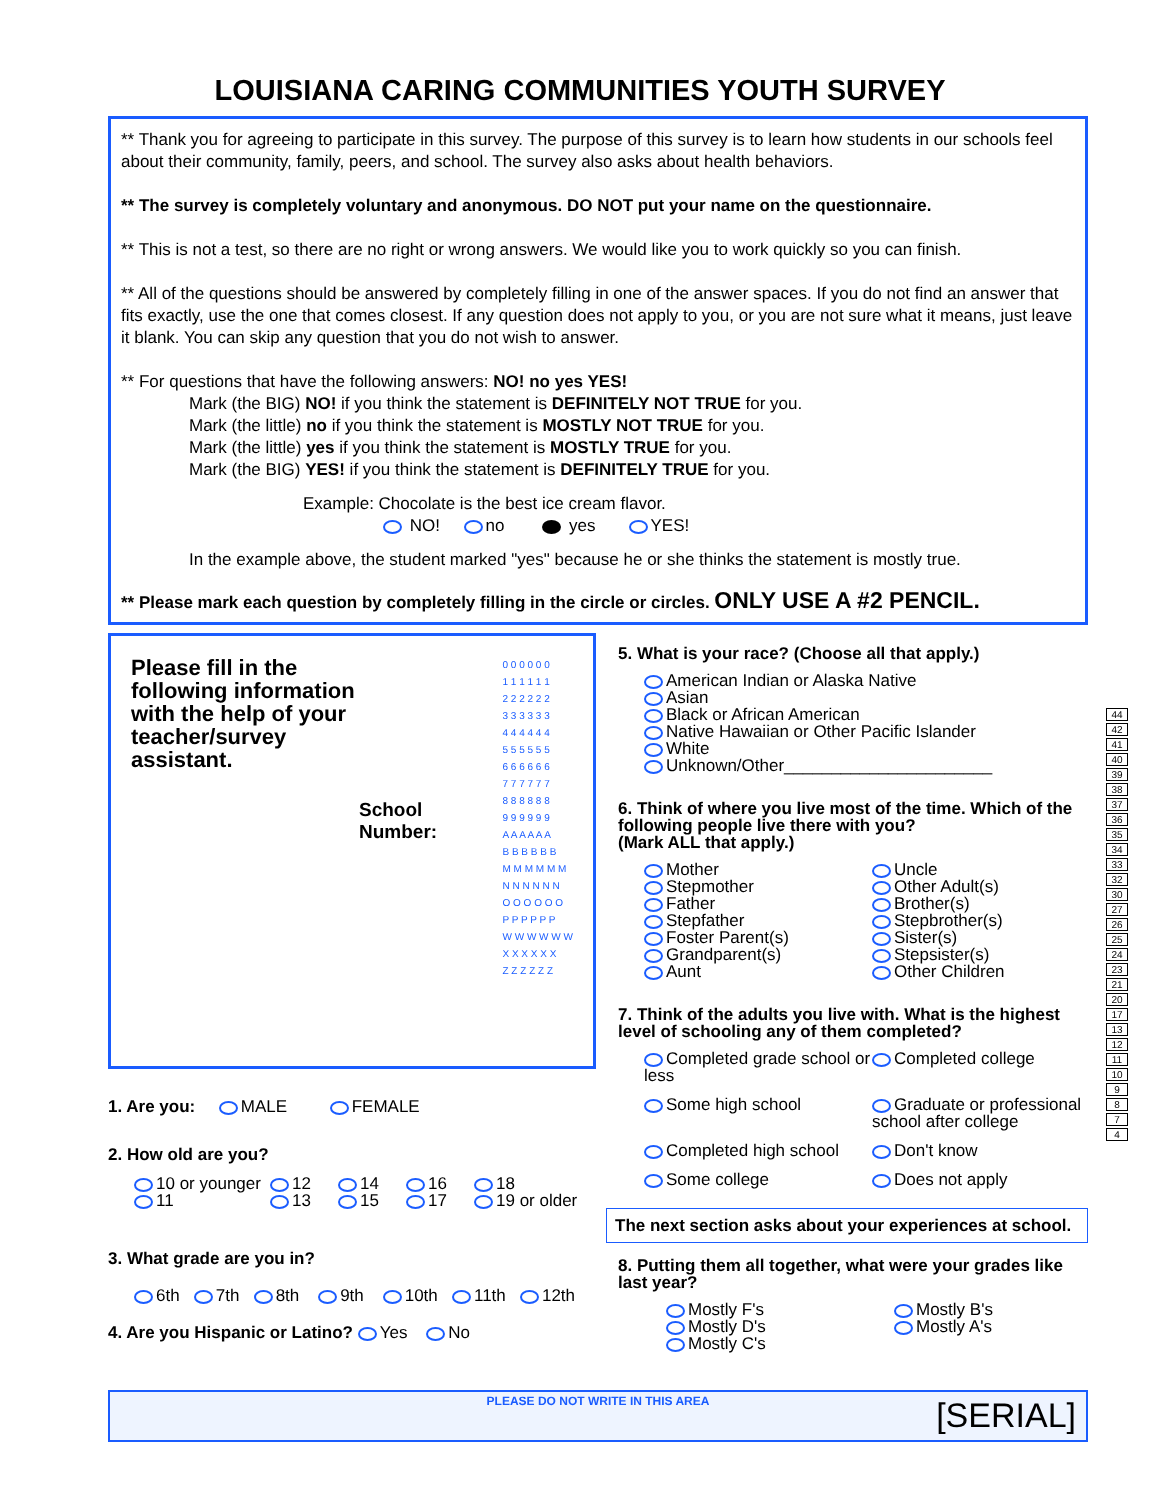LOUISIANA CARING COMMUNITIES YOUTH SURVEY
** Thank you for agreeing to participate in this survey. The purpose of this survey is to learn how students in our schools feel about their community, family, peers, and school. The survey also asks about health behaviors.
** The survey is completely voluntary and anonymous. DO NOT put your name on the questionnaire.
** This is not a test, so there are no right or wrong answers. We would like you to work quickly so you can finish.
** All of the questions should be answered by completely filling in one of the answer spaces. If you do not find an answer that fits exactly, use the one that comes closest. If any question does not apply to you, or you are not sure what it means, just leave it blank. You can skip any question that you do not wish to answer.
** For questions that have the following answers: NO! no yes YES!
Mark (the BIG) NO! if you think the statement is DEFINITELY NOT TRUE for you.
Mark (the little) no if you think the statement is MOSTLY NOT TRUE for you.
Mark (the little) yes if you think the statement is MOSTLY TRUE for you.
Mark (the BIG) YES! if you think the statement is DEFINITELY TRUE for you.
Example: Chocolate is the best ice cream flavor.
NO! no yes YES!
In the example above, the student marked "yes" because he or she thinks the statement is mostly true.
** Please mark each question by completely filling in the circle or circles. ONLY USE A #2 PENCIL.
Please fill in the
following information
with the help of your
teacher/survey
assistant.
School
Number:
0 0 0 0 0 0
1 1 1 1 1 1
2 2 2 2 2 2
3 3 3 3 3 3
4 4 4 4 4 4
5 5 5 5 5 5
6 6 6 6 6 6
7 7 7 7 7 7
8 8 8 8 8 8
9 9 9 9 9 9
A A A A A A
B B B B B B
M M M M M M
N N N N N N
O O O O O O
P P P P P P
W W W W W W
X X X X X X
Z Z Z Z Z Z
1. Are you: MALE FEMALE
2. How old are you?
10 or younger 12 14 16 18 11 13 15 17 19 or older
3. What grade are you in?
6th 7th 8th 9th 10th 11th 12th
4. Are you Hispanic or Latino? Yes No
5. What is your race? (Choose all that apply.)
American Indian or Alaska Native
Asian
Black or African American
Native Hawaiian or Other Pacific Islander
White
Unknown/Other______________________
6. Think of where you live most of the time. Which of the following people live there with you?
(Mark ALL that apply.)
Mother Uncle Stepmother Other Adult(s) Father Brother(s) Stepfather Stepbrother(s) Foster Parent(s) Sister(s) Grandparent(s) Stepsister(s) Aunt Other Children
7. Think of the adults you live with. What is the highest level of schooling any of them completed?
Completed grade school or less Completed college Some high school Graduate or professional school after college Completed high school Don't know Some college Does not apply
The next section asks about your experiences at school.
8. Putting them all together, what were your grades like last year?
Mostly F's Mostly B's Mostly D's Mostly A's Mostly C's
PLEASE DO NOT WRITE IN THIS AREA
[SERIAL]
44
42
41
40
39
38
37
36
35
34
33
32
30
27
26
25
24
23
21
20
17
13
12
11
10
9874